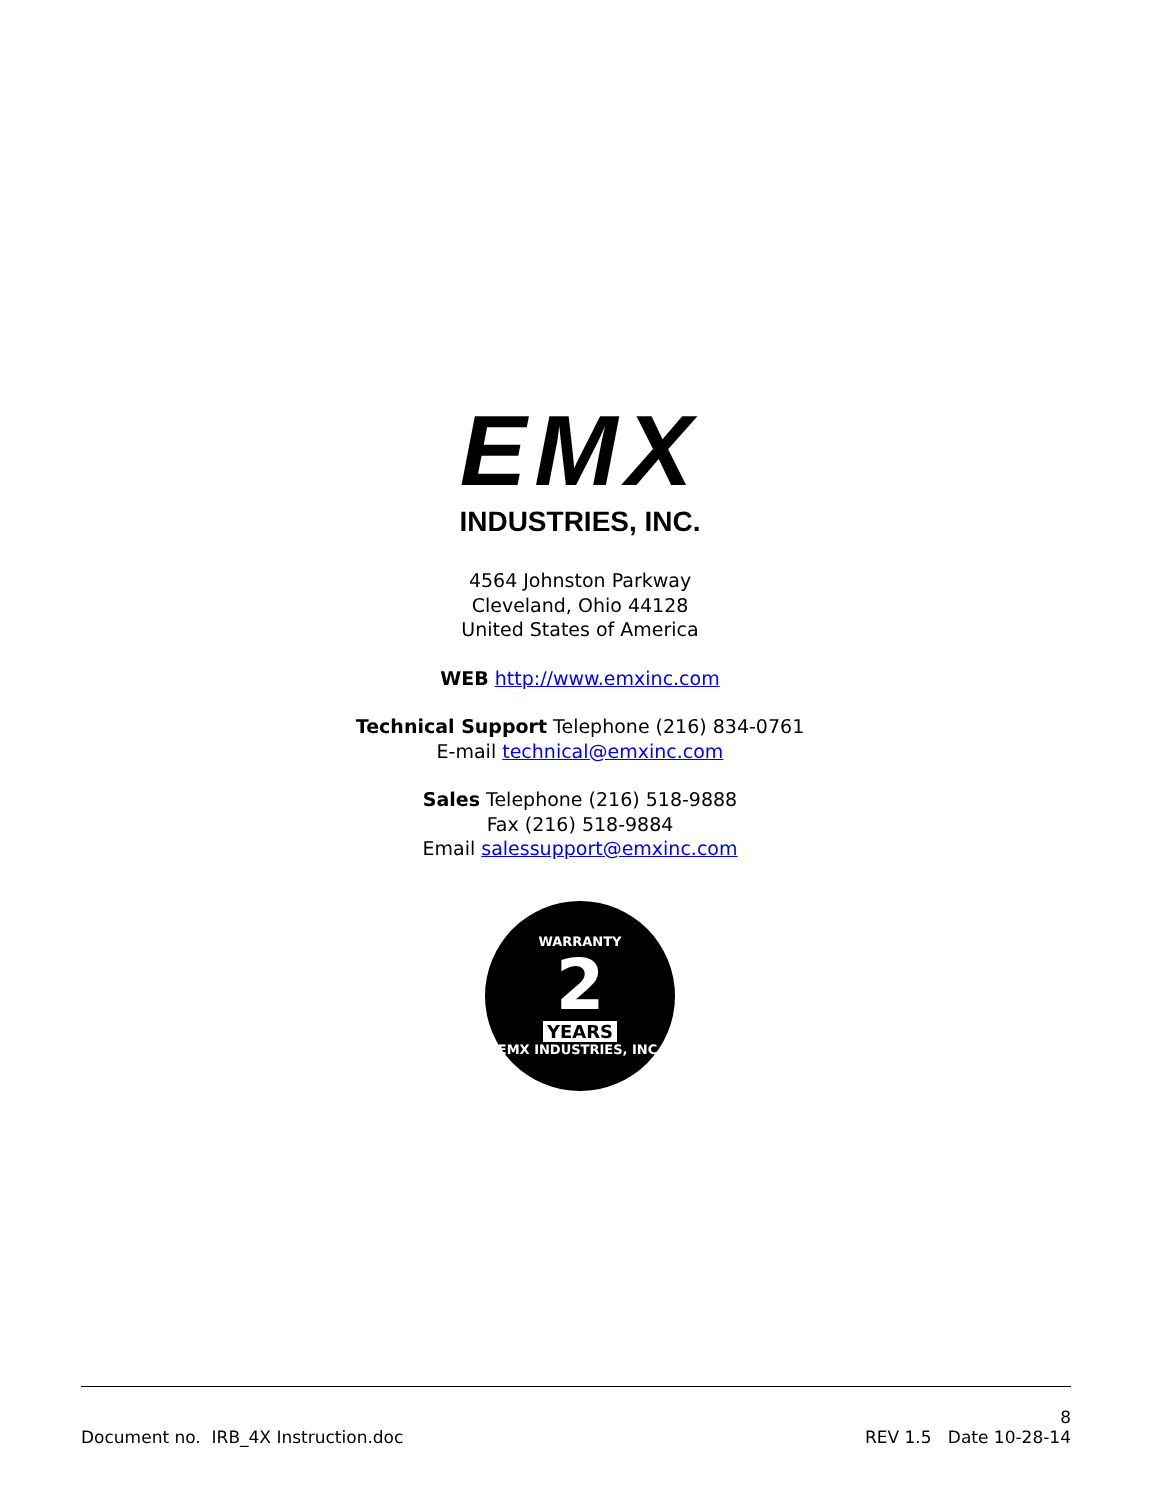EMX
INDUSTRIES, INC.
4564 Johnston Parkway
Cleveland, Ohio 44128
United States of America
WEB http://www.emxinc.com
Technical Support Telephone (216) 834-0761
E-mail technical@emxinc.com
Sales Telephone (216) 518-9888
Fax (216) 518-9884
Email salessupport@emxinc.com
WARRANTY
2
YEARS
EMX INDUSTRIES, INC.
8
Document no. IRB_4X Instruction.doc REV 1.5 Date 10-28-14